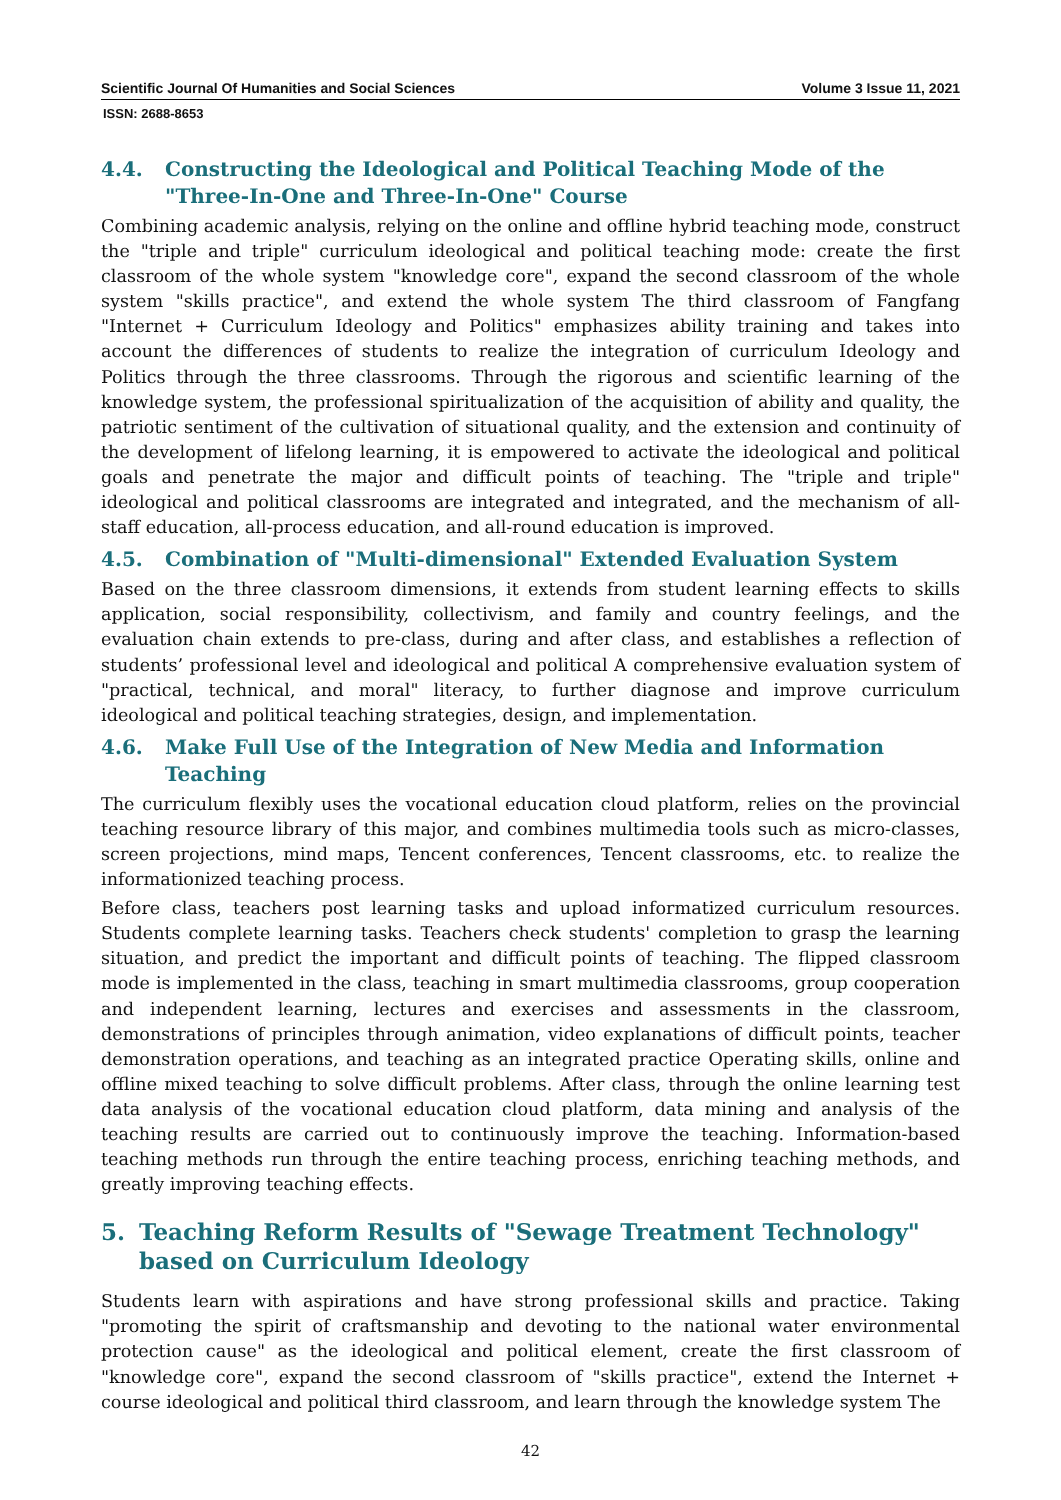Scientific Journal Of Humanities and Social Sciences Volume 3 Issue 11, 2021
ISSN: 2688-8653
4.4. Constructing the Ideological and Political Teaching Mode of the "Three-In-One and Three-In-One" Course
Combining academic analysis, relying on the online and offline hybrid teaching mode, construct the "triple and triple" curriculum ideological and political teaching mode: create the first classroom of the whole system "knowledge core", expand the second classroom of the whole system "skills practice", and extend the whole system The third classroom of Fangfang "Internet + Curriculum Ideology and Politics" emphasizes ability training and takes into account the differences of students to realize the integration of curriculum Ideology and Politics through the three classrooms. Through the rigorous and scientific learning of the knowledge system, the professional spiritualization of the acquisition of ability and quality, the patriotic sentiment of the cultivation of situational quality, and the extension and continuity of the development of lifelong learning, it is empowered to activate the ideological and political goals and penetrate the major and difficult points of teaching. The "triple and triple" ideological and political classrooms are integrated and integrated, and the mechanism of all-staff education, all-process education, and all-round education is improved.
4.5. Combination of "Multi-dimensional" Extended Evaluation System
Based on the three classroom dimensions, it extends from student learning effects to skills application, social responsibility, collectivism, and family and country feelings, and the evaluation chain extends to pre-class, during and after class, and establishes a reflection of students’ professional level and ideological and political A comprehensive evaluation system of "practical, technical, and moral" literacy, to further diagnose and improve curriculum ideological and political teaching strategies, design, and implementation.
4.6. Make Full Use of the Integration of New Media and Information Teaching
The curriculum flexibly uses the vocational education cloud platform, relies on the provincial teaching resource library of this major, and combines multimedia tools such as micro-classes, screen projections, mind maps, Tencent conferences, Tencent classrooms, etc. to realize the informationized teaching process.
Before class, teachers post learning tasks and upload informatized curriculum resources. Students complete learning tasks. Teachers check students' completion to grasp the learning situation, and predict the important and difficult points of teaching. The flipped classroom mode is implemented in the class, teaching in smart multimedia classrooms, group cooperation and independent learning, lectures and exercises and assessments in the classroom, demonstrations of principles through animation, video explanations of difficult points, teacher demonstration operations, and teaching as an integrated practice Operating skills, online and offline mixed teaching to solve difficult problems. After class, through the online learning test data analysis of the vocational education cloud platform, data mining and analysis of the teaching results are carried out to continuously improve the teaching. Information-based teaching methods run through the entire teaching process, enriching teaching methods, and greatly improving teaching effects.
5. Teaching Reform Results of "Sewage Treatment Technology" based on Curriculum Ideology
Students learn with aspirations and have strong professional skills and practice. Taking "promoting the spirit of craftsmanship and devoting to the national water environmental protection cause" as the ideological and political element, create the first classroom of "knowledge core", expand the second classroom of "skills practice", extend the Internet + course ideological and political third classroom, and learn through the knowledge system The
42